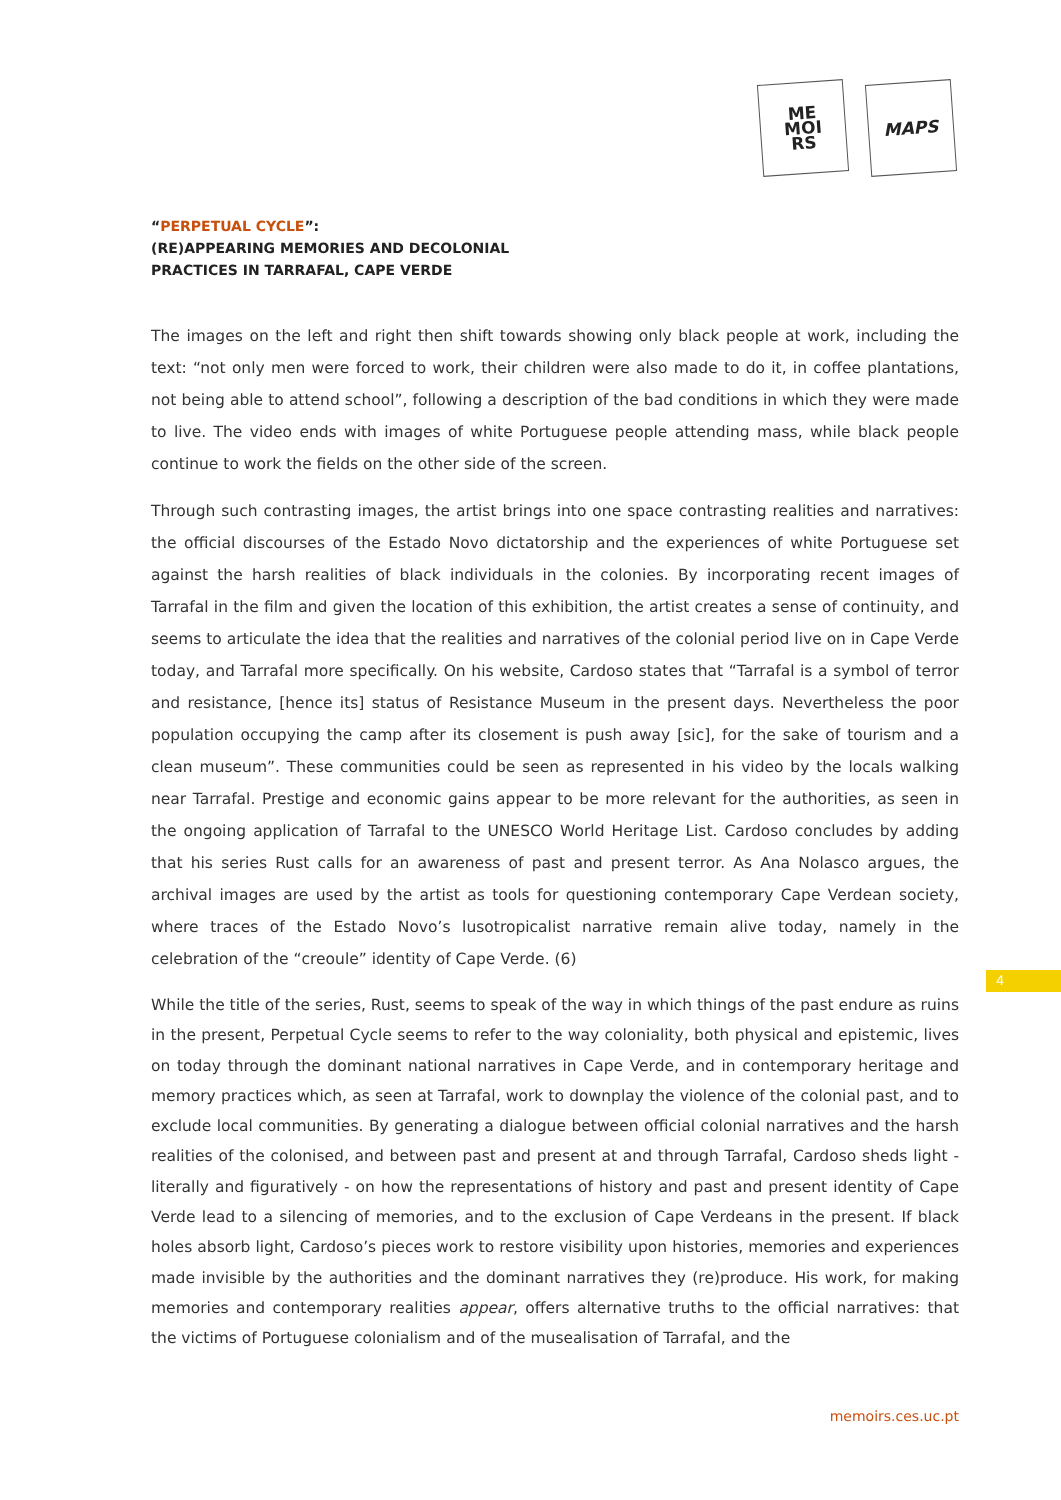ME
MOI
RS
MAPS
“PERPETUAL CYCLE”:
(RE)APPEARING MEMORIES AND DECOLONIAL
PRACTICES IN TARRAFAL, CAPE VERDE
The images on the left and right then shift towards showing only black people at work, including the text: “not only men were forced to work, their children were also made to do it, in coffee plantations, not being able to attend school”, following a description of the bad conditions in which they were made to live. The video ends with images of white Portuguese people attending mass, while black people continue to work the fields on the other side of the screen.
Through such contrasting images, the artist brings into one space contrasting realities and narratives: the official discourses of the Estado Novo dictatorship and the experiences of white Portuguese set against the harsh realities of black individuals in the colonies. By incorporating recent images of Tarrafal in the film and given the location of this exhibition, the artist creates a sense of continuity, and seems to articulate the idea that the realities and narratives of the colonial period live on in Cape Verde today, and Tarrafal more specifically. On his website, Cardoso states that “Tarrafal is a symbol of terror and resistance, [hence its] status of Resistance Museum in the present days. Nevertheless the poor population occupying the camp after its closement is push away [sic], for the sake of tourism and a clean museum”. These communities could be seen as represented in his video by the locals walking near Tarrafal. Prestige and economic gains appear to be more relevant for the authorities, as seen in the ongoing application of Tarrafal to the UNESCO World Heritage List. Cardoso concludes by adding that his series Rust calls for an awareness of past and present terror. As Ana Nolasco argues, the archival images are used by the artist as tools for questioning contemporary Cape Verdean society, where traces of the Estado Novo’s lusotropicalist narrative remain alive today, namely in the celebration of the “creoule” identity of Cape Verde. (6)
While the title of the series, Rust, seems to speak of the way in which things of the past endure as ruins in the present, Perpetual Cycle seems to refer to the way coloniality, both physical and epistemic, lives on today through the dominant national narratives in Cape Verde, and in contemporary heritage and memory practices which, as seen at Tarrafal, work to downplay the violence of the colonial past, and to exclude local communities. By generating a dialogue between official colonial narratives and the harsh realities of the colonised, and between past and present at and through Tarrafal, Cardoso sheds light - literally and figuratively - on how the representations of history and past and present identity of Cape Verde lead to a silencing of memories, and to the exclusion of Cape Verdeans in the present. If black holes absorb light, Cardoso’s pieces work to restore visibility upon histories, memories and experiences made invisible by the authorities and the dominant narratives they (re)produce. His work, for making memories and contemporary realities appear, offers alternative truths to the official narratives: that the victims of Portuguese colonialism and of the musealisation of Tarrafal, and the
4
memoirs.ces.uc.pt